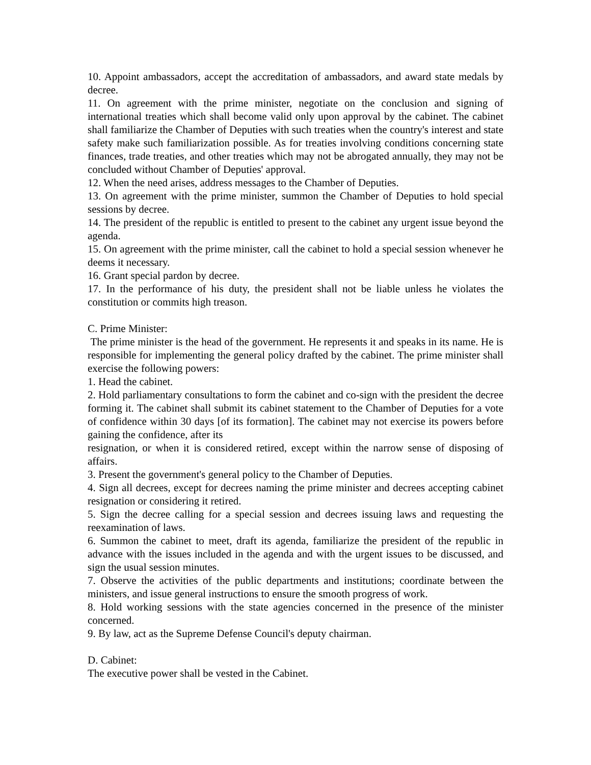10. Appoint ambassadors, accept the accreditation of ambassadors, and award state medals by decree.
11. On agreement with the prime minister, negotiate on the conclusion and signing of international treaties which shall become valid only upon approval by the cabinet. The cabinet shall familiarize the Chamber of Deputies with such treaties when the country's interest and state safety make such familiarization possible. As for treaties involving conditions concerning state finances, trade treaties, and other treaties which may not be abrogated annually, they may not be concluded without Chamber of Deputies' approval.
12. When the need arises, address messages to the Chamber of Deputies.
13. On agreement with the prime minister, summon the Chamber of Deputies to hold special sessions by decree.
14. The president of the republic is entitled to present to the cabinet any urgent issue beyond the agenda.
15. On agreement with the prime minister, call the cabinet to hold a special session whenever he deems it necessary.
16. Grant special pardon by decree.
17. In the performance of his duty, the president shall not be liable unless he violates the constitution or commits high treason.
C. Prime Minister:
The prime minister is the head of the government. He represents it and speaks in its name. He is responsible for implementing the general policy drafted by the cabinet. The prime minister shall exercise the following powers:
1. Head the cabinet.
2. Hold parliamentary consultations to form the cabinet and co-sign with the president the decree forming it. The cabinet shall submit its cabinet statement to the Chamber of Deputies for a vote of confidence within 30 days [of its formation]. The cabinet may not exercise its powers before gaining the confidence, after its
resignation, or when it is considered retired, except within the narrow sense of disposing of affairs.
3. Present the government's general policy to the Chamber of Deputies.
4. Sign all decrees, except for decrees naming the prime minister and decrees accepting cabinet resignation or considering it retired.
5. Sign the decree calling for a special session and decrees issuing laws and requesting the reexamination of laws.
6. Summon the cabinet to meet, draft its agenda, familiarize the president of the republic in advance with the issues included in the agenda and with the urgent issues to be discussed, and sign the usual session minutes.
7. Observe the activities of the public departments and institutions; coordinate between the ministers, and issue general instructions to ensure the smooth progress of work.
8. Hold working sessions with the state agencies concerned in the presence of the minister concerned.
9. By law, act as the Supreme Defense Council's deputy chairman.
D. Cabinet:
The executive power shall be vested in the Cabinet.